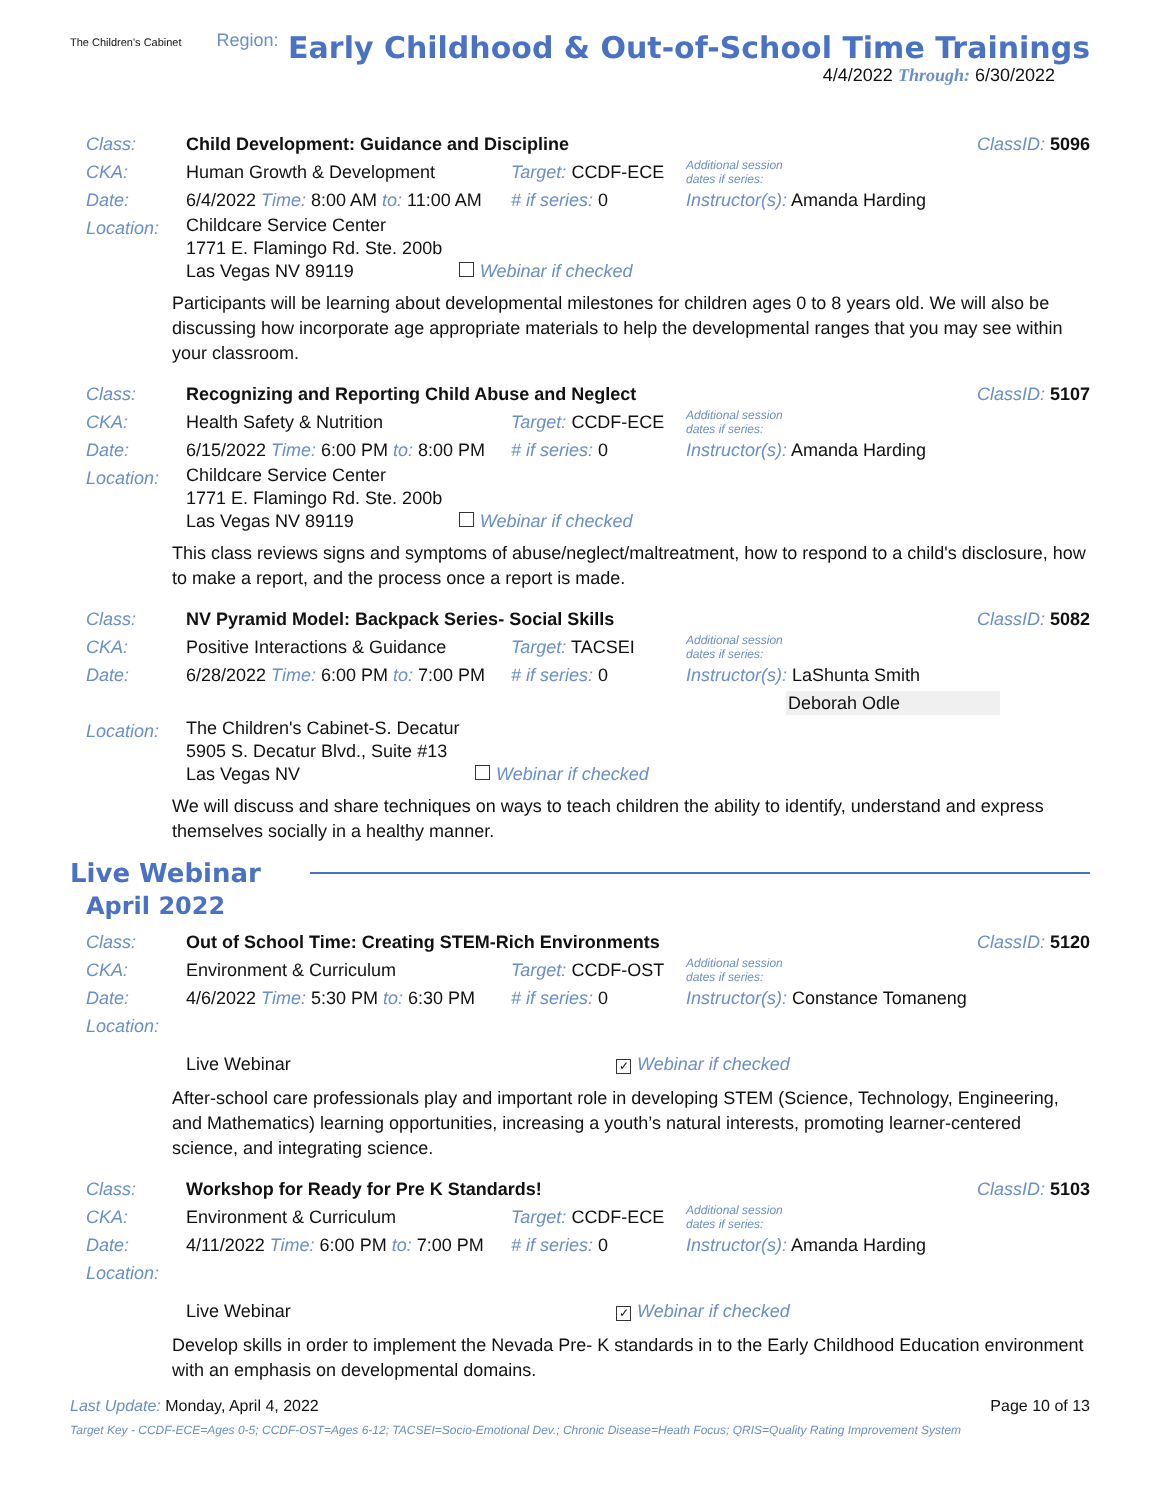The Children's Cabinet Region:
Early Childhood & Out-of-School Time Trainings
4/4/2022 Through: 6/30/2022
Class: Child Development: Guidance and Discipline
ClassID: 5096
CKA: Human Growth & Development Target: CCDF-ECE
Additional session
dates if series:
Date: 6/4/2022 Time: 8:00 AM to: 11:00 AM
# if series: 0 Instructor(s): Amanda Harding
Location:
Childcare Service Center
1771 E. Flamingo Rd. Ste. 200b
Las Vegas NV 89119 Webinar if checked
Participants will be learning about developmental milestones for children ages 0 to 8 years old. We will also be discussing how incorporate age appropriate materials to help the developmental ranges that you may see within your classroom.
Class: Recognizing and Reporting Child Abuse and Neglect
ClassID: 5107
CKA: Health Safety & Nutrition Target: CCDF-ECE
Additional session
dates if series:
Date: 6/15/2022 Time: 6:00 PM to: 8:00 PM
# if series: 0 Instructor(s): Amanda Harding
Location:
Childcare Service Center
1771 E. Flamingo Rd. Ste. 200b
Las Vegas NV 89119 Webinar if checked
This class reviews signs and symptoms of abuse/neglect/maltreatment, how to respond to a child's disclosure, how to make a report, and the process once a report is made.
Class: NV Pyramid Model: Backpack Series- Social Skills
ClassID: 5082
CKA: Positive Interactions & Guidance
Target: TACSEI
Additional session
dates if series:
Date: 6/28/2022 Time: 6:00 PM to: 7:00 PM
# if series: 0 Instructor(s): LaShunta Smith
Deborah Odle
Location:
The Children's Cabinet-S. Decatur
5905 S. Decatur Blvd., Suite #13
Las Vegas NV Webinar if checked
We will discuss and share techniques on ways to teach children the ability to identify, understand and express themselves socially in a healthy manner.
Live Webinar
April 2022
Class: Out of School Time: Creating STEM-Rich Environments
ClassID: 5120
CKA: Environment & Curriculum Target: CCDF-OST
Additional session
dates if series:
Date: 4/6/2022 Time: 5:30 PM to: 6:30 PM
# if series: 0 Instructor(s): Constance Tomaneng
Location:
Live Webinar
✓ Webinar if checked
After-school care professionals play and important role in developing STEM (Science, Technology, Engineering, and Mathematics) learning opportunities, increasing a youth’s natural interests, promoting learner-centered science, and integrating science.
Class: Workshop for Ready for Pre K Standards!
ClassID: 5103
CKA: Environment & Curriculum Target: CCDF-ECE
Additional session
dates if series:
Date: 4/11/2022 Time: 6:00 PM to: 7:00 PM
# if series: 0 Instructor(s): Amanda Harding
Location:
Live Webinar
✓ Webinar if checked
Develop skills in order to implement the Nevada Pre- K standards in to the Early Childhood Education environment with an emphasis on developmental domains.
Last Update: Monday, April 4, 2022
Page 10 of 13
Target Key - CCDF-ECE=Ages 0-5; CCDF-OST=Ages 6-12; TACSEI=Socio-Emotional Dev.; Chronic Disease=Heath Focus; QRIS=Quality Rating Improvement System